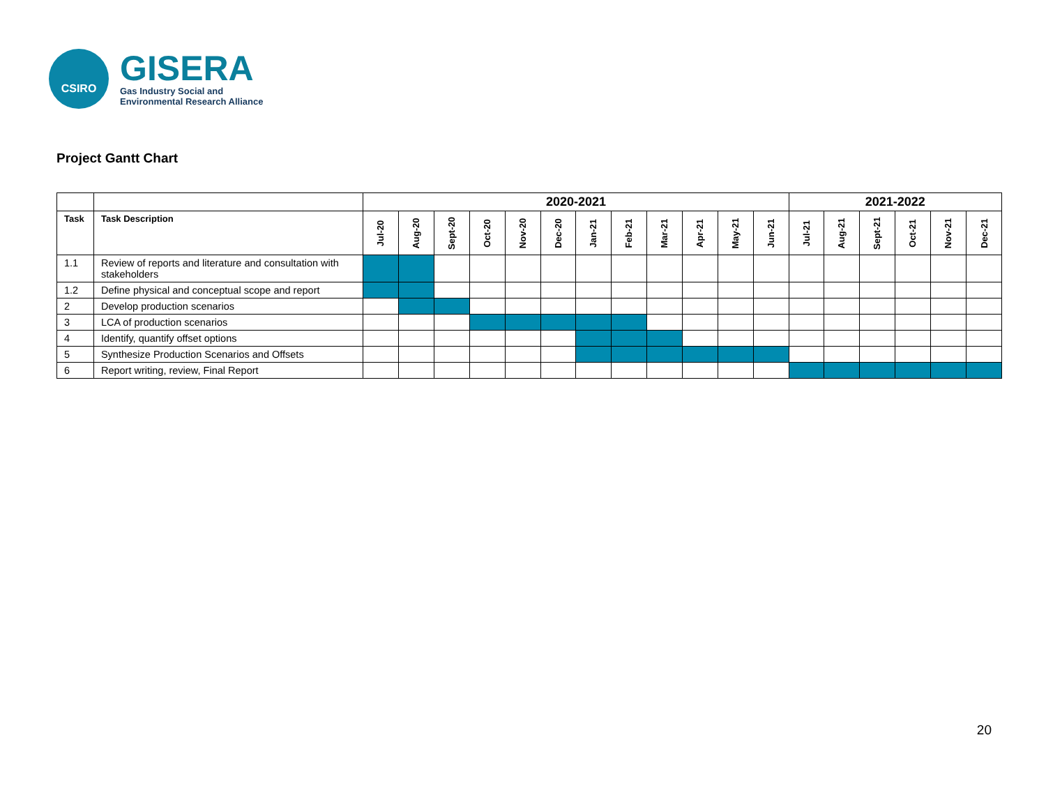CSIRO
GISERA
Gas Industry Social and
Environmental Research Alliance
Project Gantt Chart
| | | 2020-2021 | | | | | | | | | | | | 2021-2022 | | | | | |
| Task | Task Description | Jul-20 | Aug-20 | Sept-20 | Oct-20 | Nov-20 | Dec-20 | Jan-21 | Feb-21 | Mar-21 | Apr-21 | May-21 | Jun-21 | Jul-21 | Aug-21 | Sept-21 | Oct-21 | Nov-21 | Dec-21 |
| 1.1 | Review of reports and literature and consultation with stakeholders | | | | | | | | | | | | | | | | | | |
| 1.2 | Define physical and conceptual scope and report | | | | | | | | | | | | | | | | | | |
| 2 | Develop production scenarios | | | | | | | | | | | | | | | | | | |
| 3 | LCA of production scenarios | | | | | | | | | | | | | | | | | | |
| 4 | Identify, quantify offset options | | | | | | | | | | | | | | | | | | |
| 5 | Synthesize Production Scenarios and Offsets | | | | | | | | | | | | | | | | | | |
| 6 | Report writing, review, Final Report | | | | | | | | | | | | | | | | | | |
20